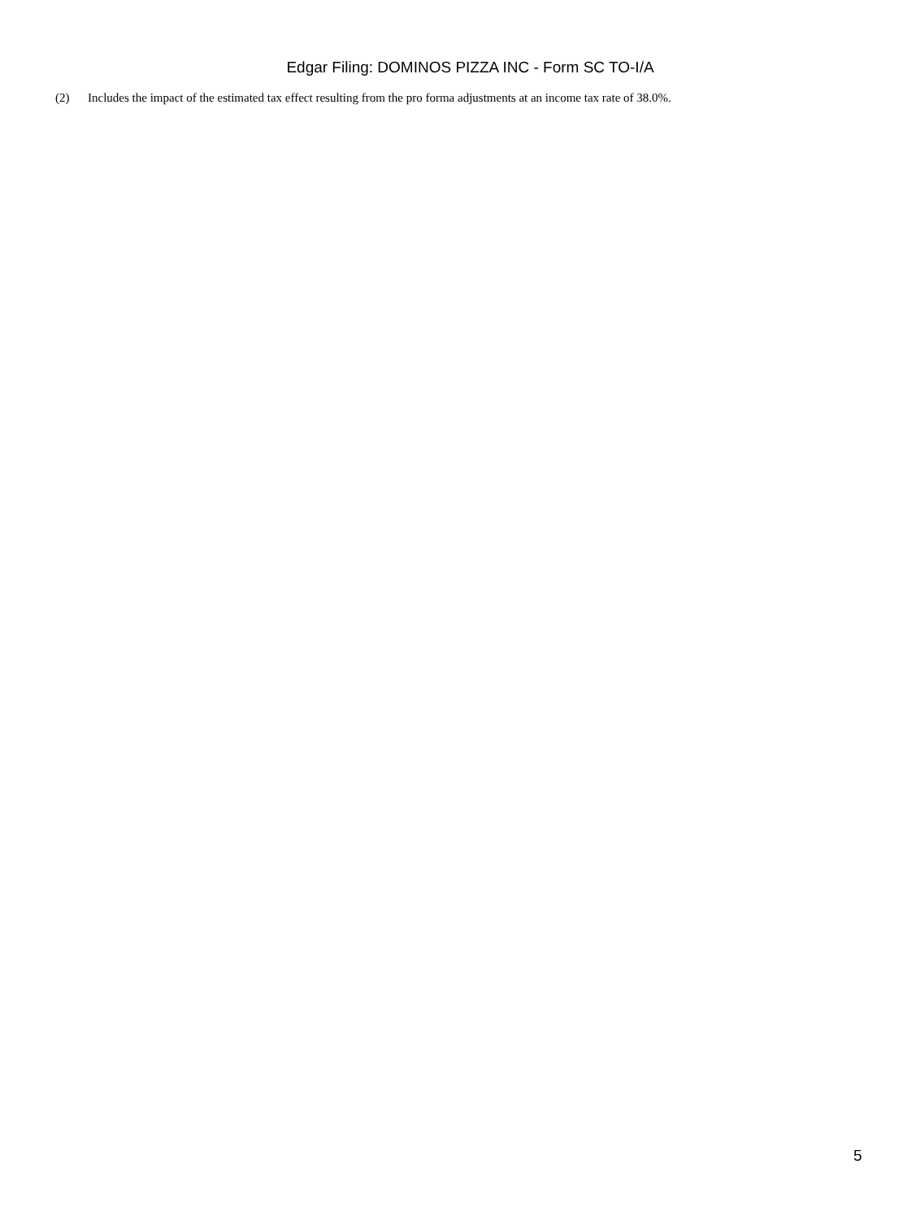Edgar Filing: DOMINOS PIZZA INC - Form SC TO-I/A
(2) Includes the impact of the estimated tax effect resulting from the pro forma adjustments at an income tax rate of 38.0%.
5